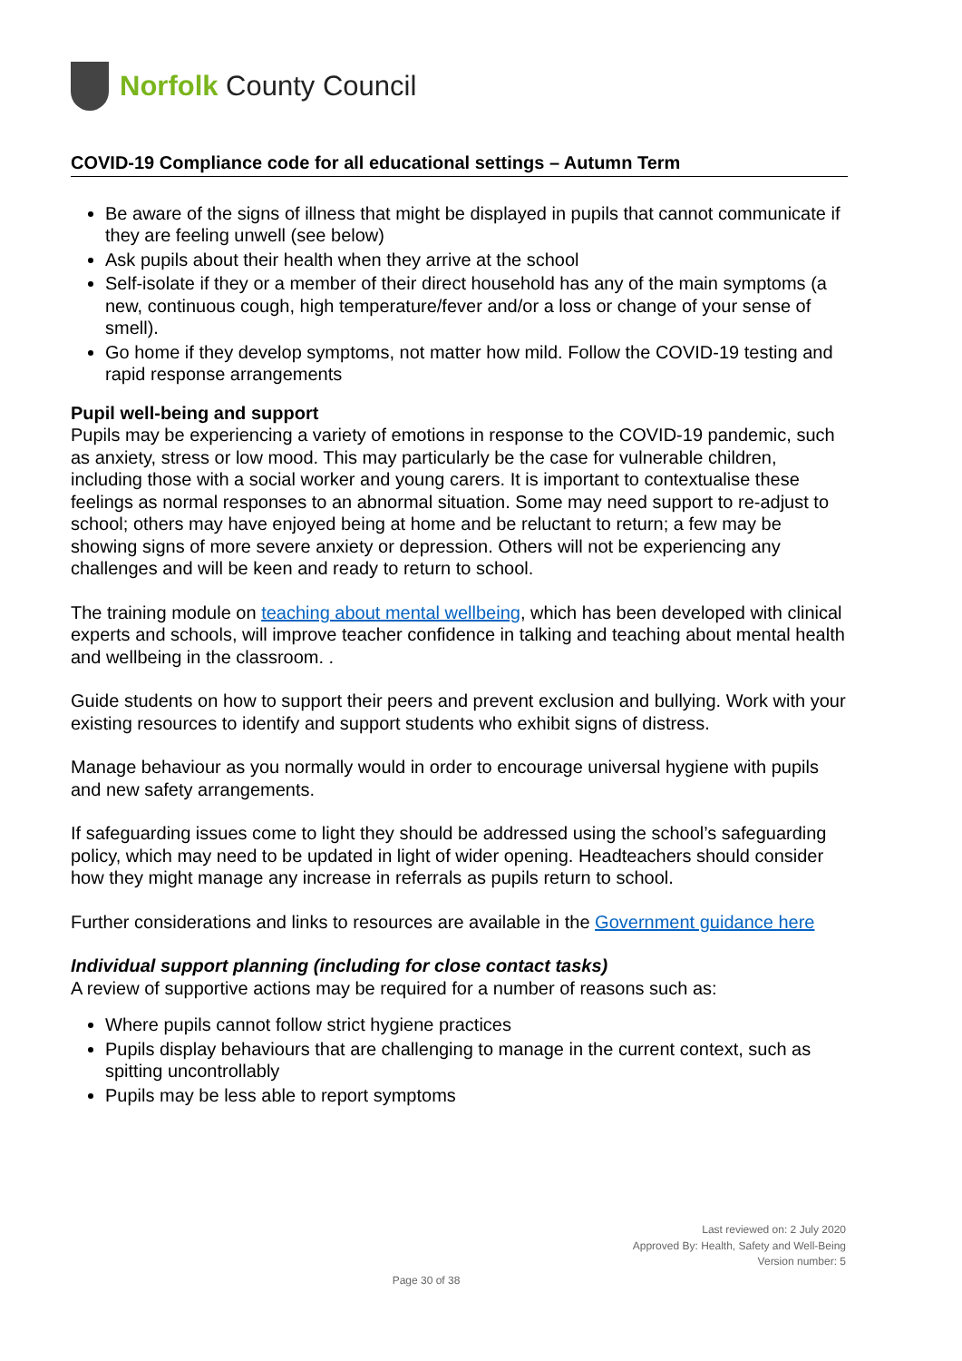Norfolk County Council
COVID-19 Compliance code for all educational settings – Autumn Term
Be aware of the signs of illness that might be displayed in pupils that cannot communicate if they are feeling unwell (see below)
Ask pupils about their health when they arrive at the school
Self-isolate if they or a member of their direct household has any of the main symptoms (a new, continuous cough, high temperature/fever and/or a loss or change of your sense of smell).
Go home if they develop symptoms, not matter how mild. Follow the COVID-19 testing and rapid response arrangements
Pupil well-being and support
Pupils may be experiencing a variety of emotions in response to the COVID-19 pandemic, such as anxiety, stress or low mood. This may particularly be the case for vulnerable children, including those with a social worker and young carers. It is important to contextualise these feelings as normal responses to an abnormal situation. Some may need support to re-adjust to school; others may have enjoyed being at home and be reluctant to return; a few may be showing signs of more severe anxiety or depression. Others will not be experiencing any challenges and will be keen and ready to return to school.
The training module on teaching about mental wellbeing, which has been developed with clinical experts and schools, will improve teacher confidence in talking and teaching about mental health and wellbeing in the classroom. .
Guide students on how to support their peers and prevent exclusion and bullying. Work with your existing resources to identify and support students who exhibit signs of distress.
Manage behaviour as you normally would in order to encourage universal hygiene with pupils and new safety arrangements.
If safeguarding issues come to light they should be addressed using the school’s safeguarding policy, which may need to be updated in light of wider opening. Headteachers should consider how they might manage any increase in referrals as pupils return to school.
Further considerations and links to resources are available in the Government guidance here
Individual support planning (including for close contact tasks)
A review of supportive actions may be required for a number of reasons such as:
Where pupils cannot follow strict hygiene practices
Pupils display behaviours that are challenging to manage in the current context, such as spitting uncontrollably
Pupils may be less able to report symptoms
Last reviewed on: 2 July 2020
Approved By: Health, Safety and Well-Being
Version number: 5
Page 30 of 38